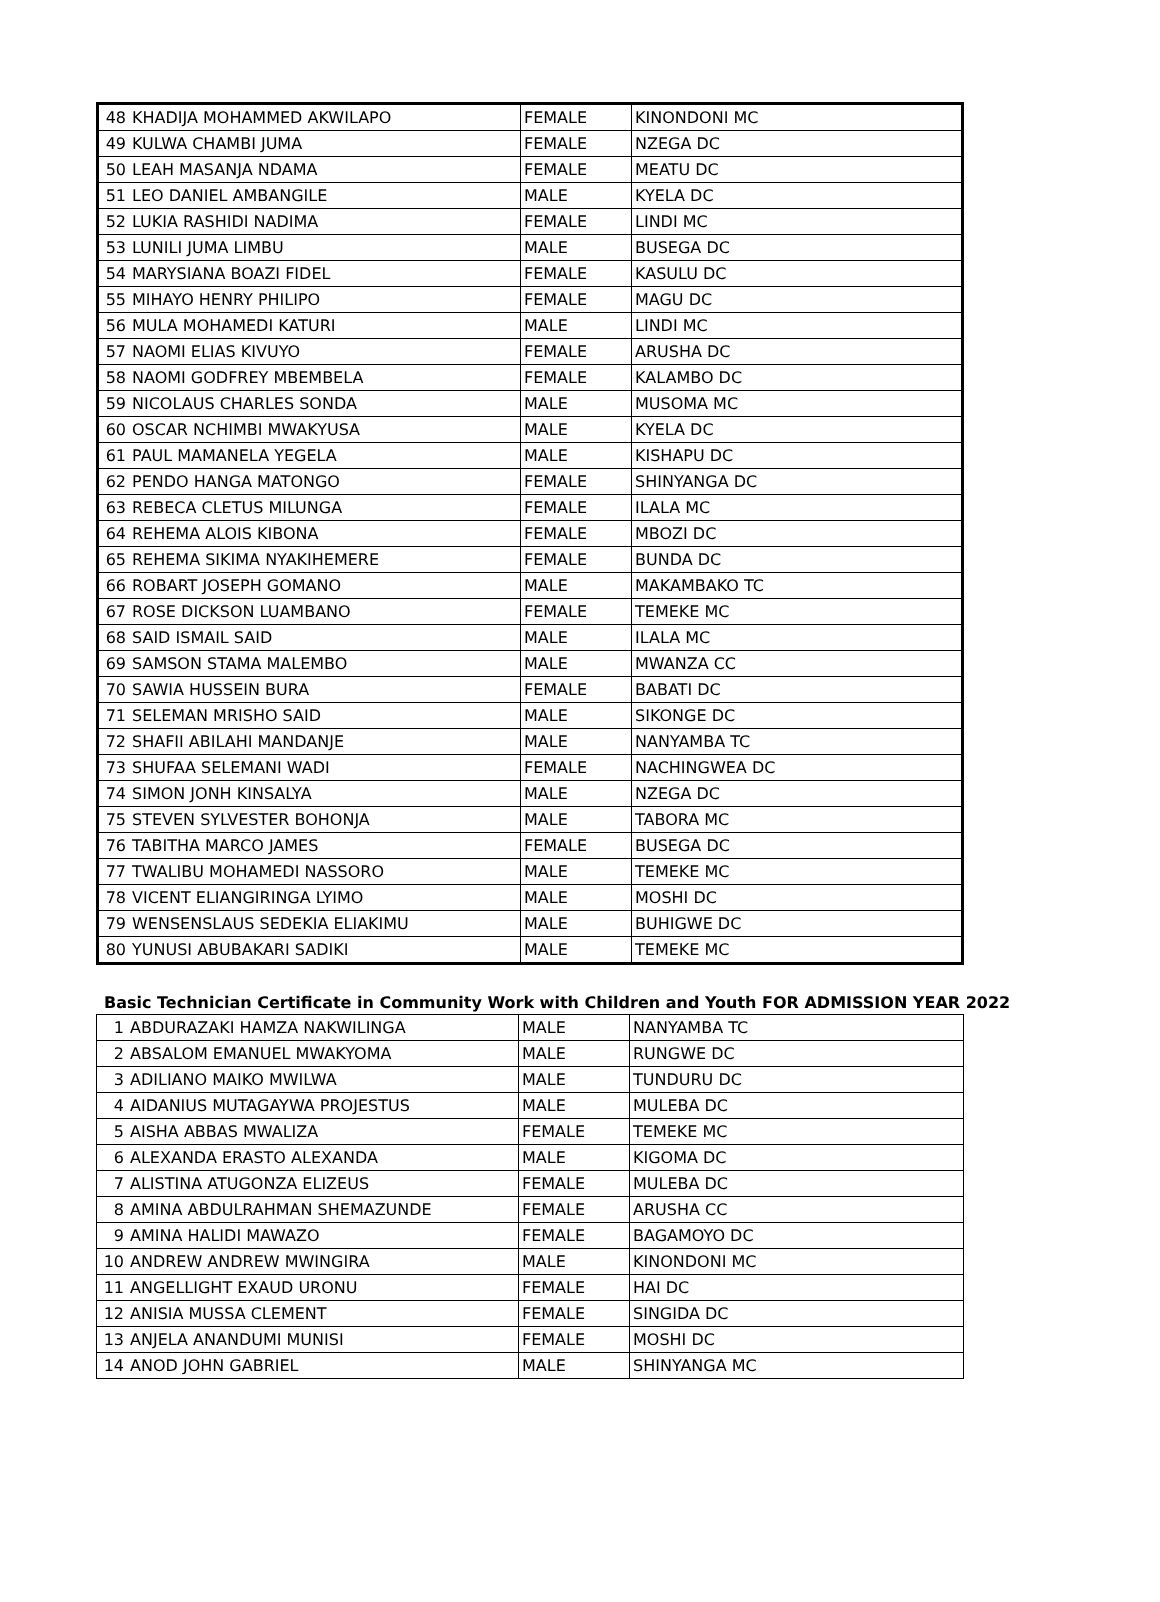| 48 | KHADIJA MOHAMMED AKWILAPO | FEMALE | KINONDONI MC |
| 49 | KULWA CHAMBI JUMA | FEMALE | NZEGA DC |
| 50 | LEAH MASANJA NDAMA | FEMALE | MEATU DC |
| 51 | LEO DANIEL AMBANGILE | MALE | KYELA DC |
| 52 | LUKIA RASHIDI NADIMA | FEMALE | LINDI MC |
| 53 | LUNILI JUMA LIMBU | MALE | BUSEGA DC |
| 54 | MARYSIANA BOAZI FIDEL | FEMALE | KASULU DC |
| 55 | MIHAYO HENRY PHILIPO | FEMALE | MAGU DC |
| 56 | MULA MOHAMEDI KATURI | MALE | LINDI MC |
| 57 | NAOMI ELIAS KIVUYO | FEMALE | ARUSHA DC |
| 58 | NAOMI GODFREY MBEMBELA | FEMALE | KALAMBO DC |
| 59 | NICOLAUS CHARLES SONDA | MALE | MUSOMA MC |
| 60 | OSCAR NCHIMBI MWAKYUSA | MALE | KYELA DC |
| 61 | PAUL MAMANELA YEGELA | MALE | KISHAPU DC |
| 62 | PENDO HANGA MATONGO | FEMALE | SHINYANGA DC |
| 63 | REBECA CLETUS MILUNGA | FEMALE | ILALA MC |
| 64 | REHEMA ALOIS KIBONA | FEMALE | MBOZI DC |
| 65 | REHEMA SIKIMA NYAKIHEMERE | FEMALE | BUNDA DC |
| 66 | ROBART JOSEPH GOMANO | MALE | MAKAMBAKO TC |
| 67 | ROSE DICKSON LUAMBANO | FEMALE | TEMEKE MC |
| 68 | SAID ISMAIL SAID | MALE | ILALA MC |
| 69 | SAMSON STAMA MALEMBO | MALE | MWANZA CC |
| 70 | SAWIA HUSSEIN BURA | FEMALE | BABATI DC |
| 71 | SELEMAN MRISHO SAID | MALE | SIKONGE DC |
| 72 | SHAFII ABILAHI MANDANJE | MALE | NANYAMBA TC |
| 73 | SHUFAA SELEMANI WADI | FEMALE | NACHINGWEA DC |
| 74 | SIMON JONH KINSALYA | MALE | NZEGA DC |
| 75 | STEVEN SYLVESTER BOHONJA | MALE | TABORA MC |
| 76 | TABITHA MARCO JAMES | FEMALE | BUSEGA DC |
| 77 | TWALIBU MOHAMEDI NASSORO | MALE | TEMEKE MC |
| 78 | VICENT ELIANGIRINGA LYIMO | MALE | MOSHI DC |
| 79 | WENSENSLAUS SEDEKIA ELIAKIMU | MALE | BUHIGWE DC |
| 80 | YUNUSI ABUBAKARI SADIKI | MALE | TEMEKE MC |
Basic Technician Certificate in Community Work with Children and Youth FOR ADMISSION YEAR 2022
| 1 | ABDURAZAKI HAMZA NAKWILINGA | MALE | NANYAMBA TC |
| 2 | ABSALOM EMANUEL MWAKYOMA | MALE | RUNGWE DC |
| 3 | ADILIANO MAIKO MWILWA | MALE | TUNDURU DC |
| 4 | AIDANIUS MUTAGAYWA PROJESTUS | MALE | MULEBA DC |
| 5 | AISHA ABBAS MWALIZA | FEMALE | TEMEKE MC |
| 6 | ALEXANDA ERASTO ALEXANDA | MALE | KIGOMA DC |
| 7 | ALISTINA ATUGONZA ELIZEUS | FEMALE | MULEBA DC |
| 8 | AMINA ABDULRAHMAN SHEMAZUNDE | FEMALE | ARUSHA CC |
| 9 | AMINA HALIDI MAWAZO | FEMALE | BAGAMOYO DC |
| 10 | ANDREW ANDREW MWINGIRA | MALE | KINONDONI MC |
| 11 | ANGELLIGHT EXAUD URONU | FEMALE | HAI DC |
| 12 | ANISIA MUSSA CLEMENT | FEMALE | SINGIDA DC |
| 13 | ANJELA ANANDUMI MUNISI | FEMALE | MOSHI DC |
| 14 | ANOD JOHN GABRIEL | MALE | SHINYANGA MC |